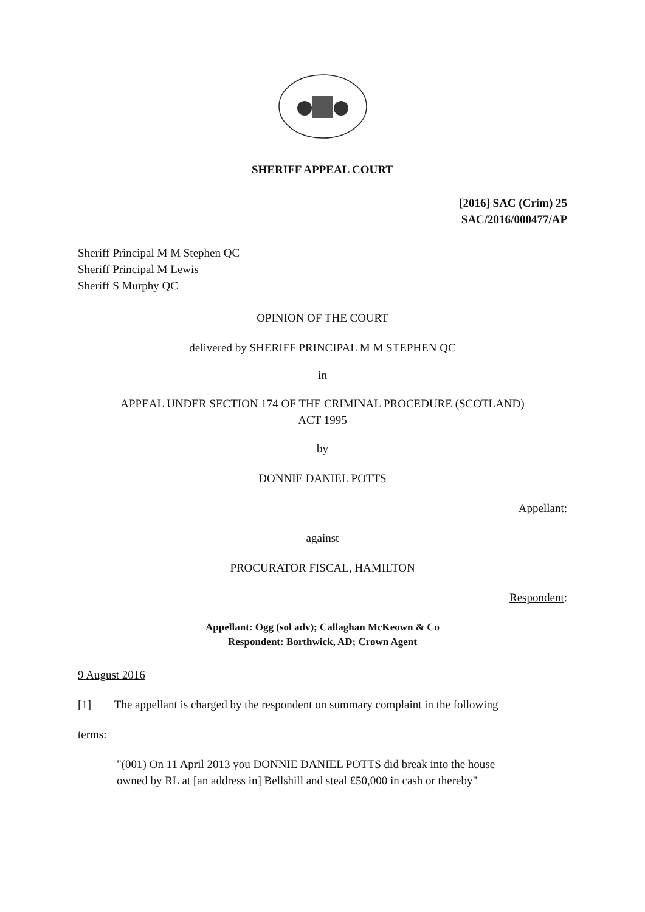SHERIFF APPEAL COURT
[2016] SAC (Crim) 25
SAC/2016/000477/AP
Sheriff Principal M M Stephen QC
Sheriff Principal M Lewis
Sheriff S Murphy QC
OPINION OF THE COURT
delivered by SHERIFF PRINCIPAL M M STEPHEN QC
in
APPEAL UNDER SECTION 174 OF THE CRIMINAL PROCEDURE (SCOTLAND)
ACT 1995
by
DONNIE DANIEL POTTS
Appellant:
against
PROCURATOR FISCAL, HAMILTON
Respondent:
Appellant: Ogg (sol adv); Callaghan McKeown & Co
Respondent: Borthwick, AD; Crown Agent
9 August 2016
[1] The appellant is charged by the respondent on summary complaint in the following
terms:
"(001) On 11 April 2013 you DONNIE DANIEL POTTS did break into the house owned by RL at [an address in] Bellshill and steal £50,000 in cash or thereby"